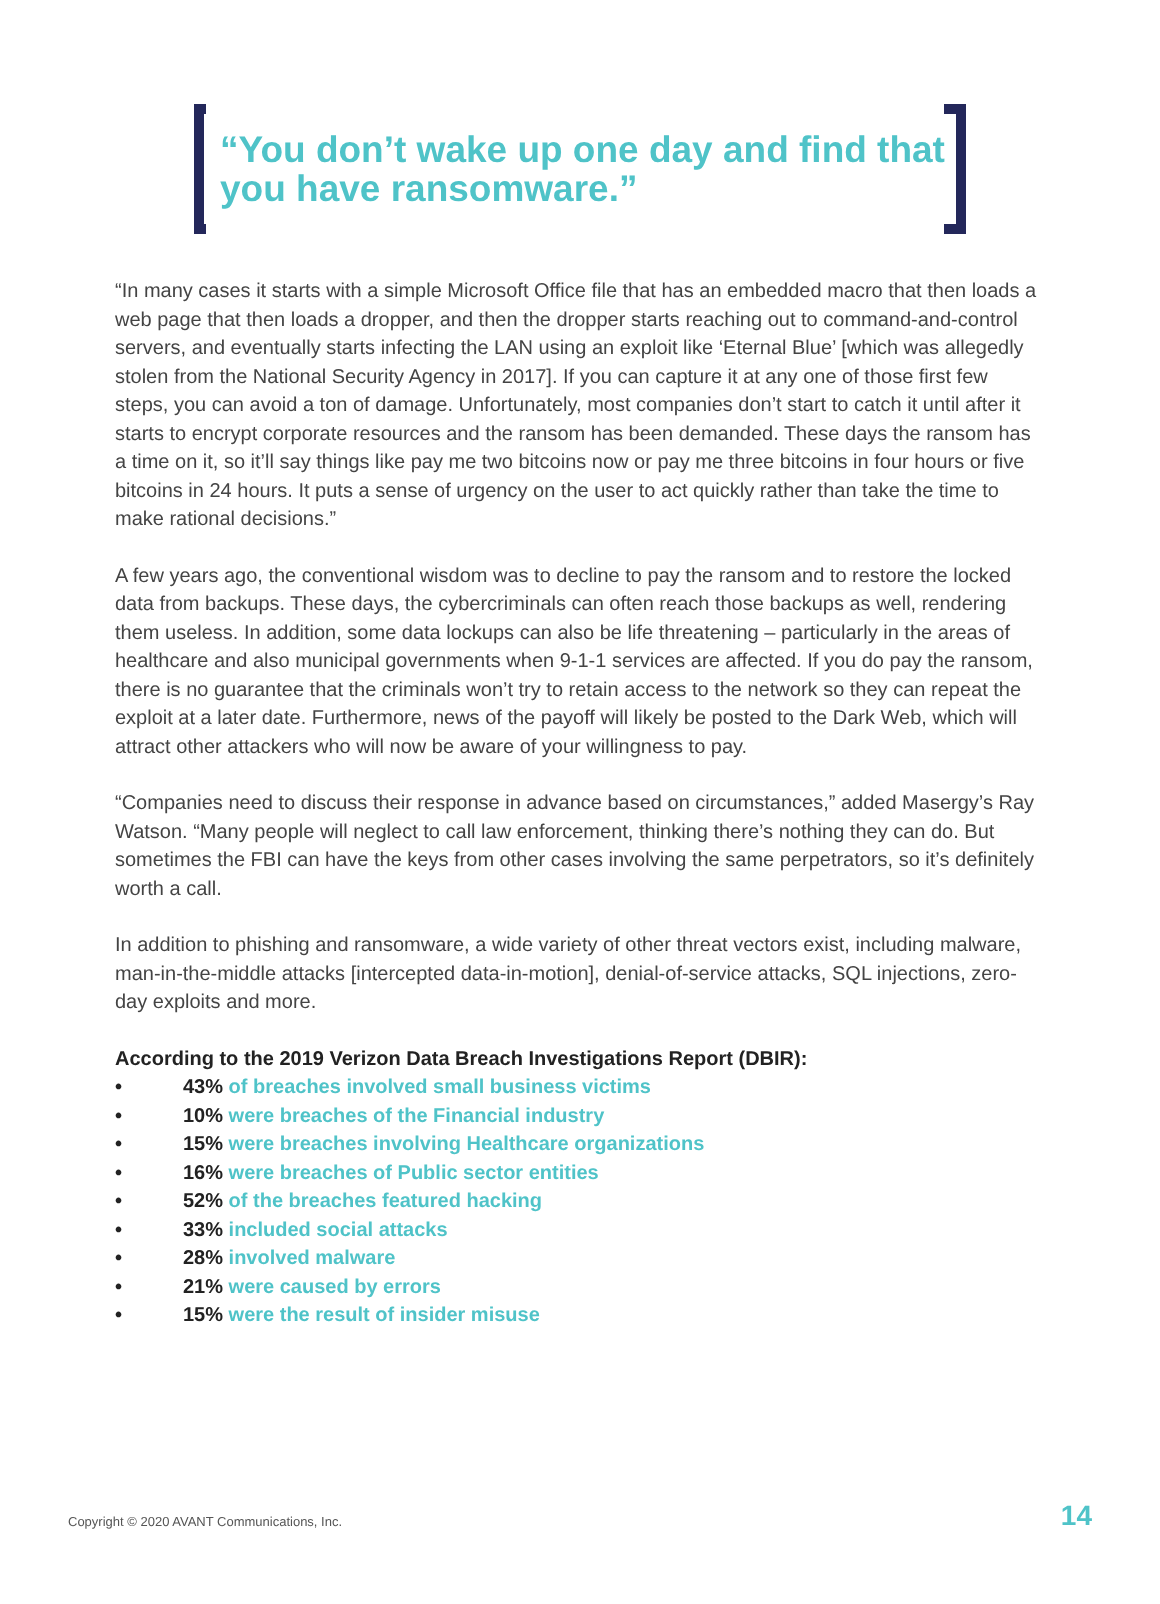“You don’t wake up one day and find that you have ransomware.”
“In many cases it starts with a simple Microsoft Office file that has an embedded macro that then loads a web page that then loads a dropper, and then the dropper starts reaching out to command-and-control servers, and eventually starts infecting the LAN using an exploit like ‘Eternal Blue’ [which was allegedly stolen from the National Security Agency in 2017]. If you can capture it at any one of those first few steps, you can avoid a ton of damage. Unfortunately, most companies don’t start to catch it until after it starts to encrypt corporate resources and the ransom has been demanded. These days the ransom has a time on it, so it’ll say things like pay me two bitcoins now or pay me three bitcoins in four hours or five bitcoins in 24 hours. It puts a sense of urgency on the user to act quickly rather than take the time to make rational decisions.”
A few years ago, the conventional wisdom was to decline to pay the ransom and to restore the locked data from backups. These days, the cybercriminals can often reach those backups as well, rendering them useless. In addition, some data lockups can also be life threatening – particularly in the areas of healthcare and also municipal governments when 9-1-1 services are affected. If you do pay the ransom, there is no guarantee that the criminals won’t try to retain access to the network so they can repeat the exploit at a later date. Furthermore, news of the payoff will likely be posted to the Dark Web, which will attract other attackers who will now be aware of your willingness to pay.
“Companies need to discuss their response in advance based on circumstances,” added Masergy’s Ray Watson. “Many people will neglect to call law enforcement, thinking there’s nothing they can do. But sometimes the FBI can have the keys from other cases involving the same perpetrators, so it’s definitely worth a call.
In addition to phishing and ransomware, a wide variety of other threat vectors exist, including malware, man-in-the-middle attacks [intercepted data-in-motion], denial-of-service attacks, SQL injections, zero-day exploits and more.
According to the 2019 Verizon Data Breach Investigations Report (DBIR):
• 43% of breaches involved small business victims
• 10% were breaches of the Financial industry
• 15% were breaches involving Healthcare organizations
• 16% were breaches of Public sector entities
• 52% of the breaches featured hacking
• 33% included social attacks
• 28% involved malware
• 21% were caused by errors
• 15% were the result of insider misuse
Copyright © 2020 AVANT Communications, Inc.
14